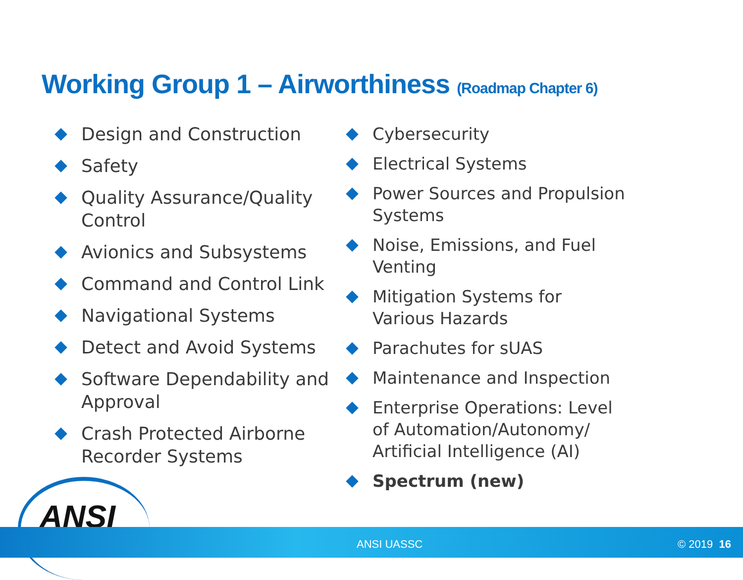Working Group 1 – Airworthiness (Roadmap Chapter 6)
Design and Construction
Safety
Quality Assurance/Quality Control
Avionics and Subsystems
Command and Control Link
Navigational Systems
Detect and Avoid Systems
Software Dependability and Approval
Crash Protected Airborne Recorder Systems
Cybersecurity
Electrical Systems
Power Sources and Propulsion Systems
Noise, Emissions, and Fuel Venting
Mitigation Systems for Various Hazards
Parachutes for sUAS
Maintenance and Inspection
Enterprise Operations: Level of Automation/Autonomy/ Artificial Intelligence (AI)
Spectrum (new)
ANSI
ANSI UASSC © 2019 16